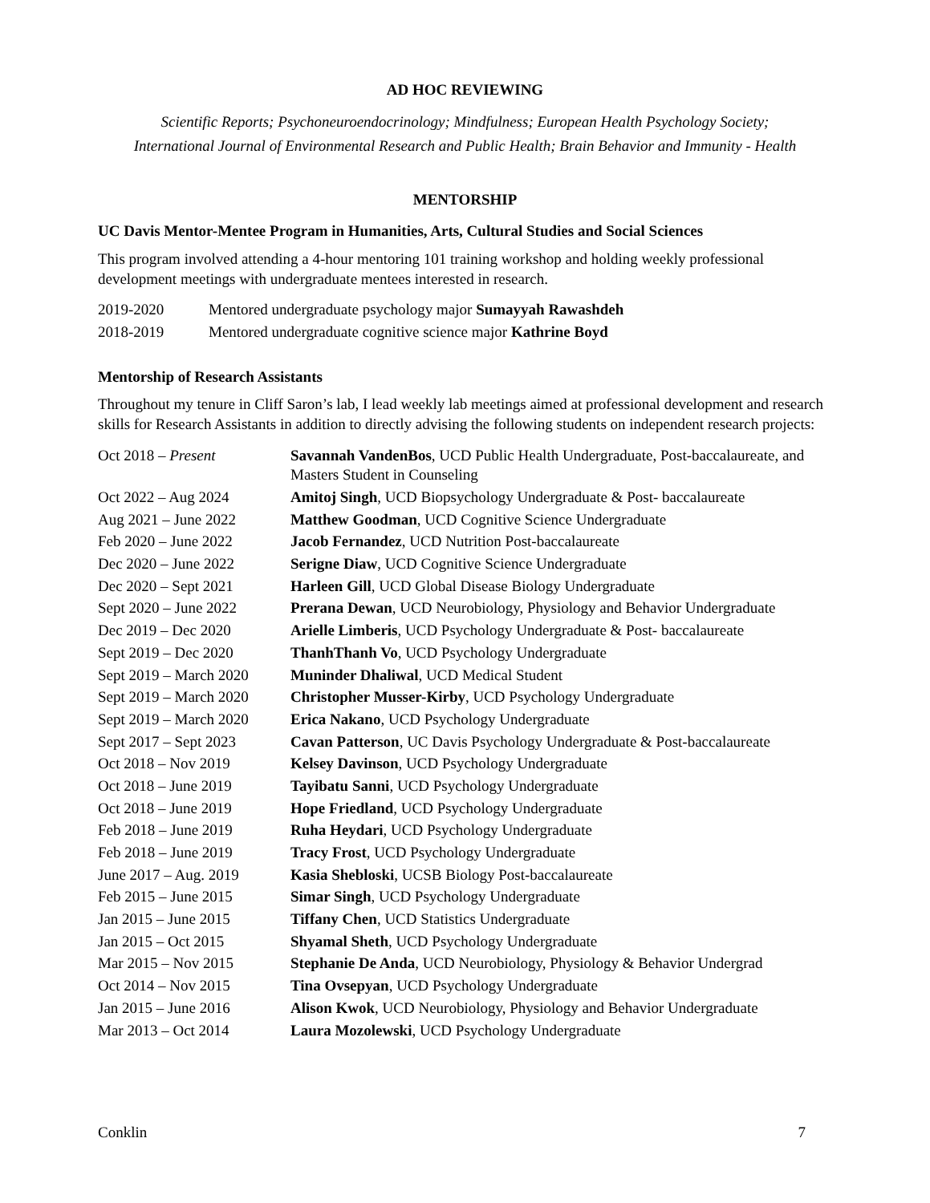AD HOC REVIEWING
Scientific Reports; Psychoneuroendocrinology; Mindfulness; European Health Psychology Society;
International Journal of Environmental Research and Public Health; Brain Behavior and Immunity - Health
MENTORSHIP
UC Davis Mentor-Mentee Program in Humanities, Arts, Cultural Studies and Social Sciences
This program involved attending a 4-hour mentoring 101 training workshop and holding weekly professional development meetings with undergraduate mentees interested in research.
| 2019-2020 | Mentored undergraduate psychology major Sumayyah Rawashdeh |
| 2018-2019 | Mentored undergraduate cognitive science major Kathrine Boyd |
Mentorship of Research Assistants
Throughout my tenure in Cliff Saron’s lab, I lead weekly lab meetings aimed at professional development and research skills for Research Assistants in addition to directly advising the following students on independent research projects:
| Oct 2018 – Present | Savannah VandenBos , UCD Public Health Undergraduate, Post-baccalaureate, and Masters Student in Counseling |
| Oct 2022 – Aug 2024 | Amitoj Singh , UCD Biopsychology Undergraduate & Post- baccalaureate |
| Aug 2021 – June 2022 | Matthew Goodman , UCD Cognitive Science Undergraduate |
| Feb 2020 – June 2022 | Jacob Fernandez , UCD Nutrition Post-baccalaureate |
| Dec 2020 – June 2022 | Serigne Diaw , UCD Cognitive Science Undergraduate |
| Dec 2020 – Sept 2021 | Harleen Gill , UCD Global Disease Biology Undergraduate |
| Sept 2020 – June 2022 | Prerana Dewan , UCD Neurobiology, Physiology and Behavior Undergraduate |
| Dec 2019 – Dec 2020 | Arielle Limberis , UCD Psychology Undergraduate & Post- baccalaureate |
| Sept 2019 – Dec 2020 | ThanhThanh Vo , UCD Psychology Undergraduate |
| Sept 2019 – March 2020 | Muninder Dhaliwal , UCD Medical Student |
| Sept 2019 – March 2020 | Christopher Musser-Kirby , UCD Psychology Undergraduate |
| Sept 2019 – March 2020 | Erica Nakano , UCD Psychology Undergraduate |
| Sept 2017 – Sept 2023 | Cavan Patterson , UC Davis Psychology Undergraduate & Post-baccalaureate |
| Oct 2018 – Nov 2019 | Kelsey Davinson , UCD Psychology Undergraduate |
| Oct 2018 – June 2019 | Tayibatu Sanni , UCD Psychology Undergraduate |
| Oct 2018 – June 2019 | Hope Friedland , UCD Psychology Undergraduate |
| Feb 2018 – June 2019 | Ruha Heydari , UCD Psychology Undergraduate |
| Feb 2018 – June 2019 | Tracy Frost , UCD Psychology Undergraduate |
| June 2017 – Aug. 2019 | Kasia Shebloski , UCSB Biology Post-baccalaureate |
| Feb 2015 – June 2015 | Simar Singh , UCD Psychology Undergraduate |
| Jan 2015 – June 2015 | Tiffany Chen , UCD Statistics Undergraduate |
| Jan 2015 – Oct 2015 | Shyamal Sheth , UCD Psychology Undergraduate |
| Mar 2015 – Nov 2015 | Stephanie De Anda , UCD Neurobiology, Physiology & Behavior Undergrad |
| Oct 2014 – Nov 2015 | Tina Ovsepyan , UCD Psychology Undergraduate |
| Jan 2015 – June 2016 | Alison Kwok , UCD Neurobiology, Physiology and Behavior Undergraduate |
| Mar 2013 – Oct 2014 | Laura Mozolewski , UCD Psychology Undergraduate |
Conklin 7